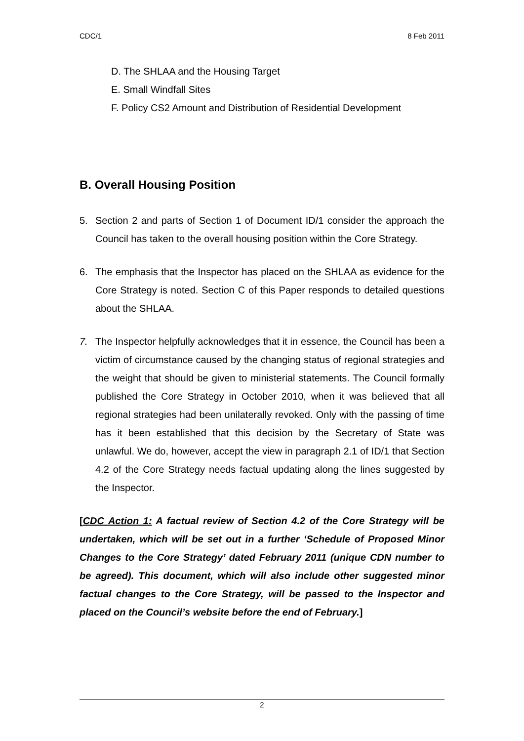CDC/1 8 Feb 2011
D. The SHLAA and the Housing Target
E. Small Windfall Sites
F. Policy CS2 Amount and Distribution of Residential Development
B. Overall Housing Position
5. Section 2 and parts of Section 1 of Document ID/1 consider the approach the Council has taken to the overall housing position within the Core Strategy.
6. The emphasis that the Inspector has placed on the SHLAA as evidence for the Core Strategy is noted. Section C of this Paper responds to detailed questions about the SHLAA.
7. The Inspector helpfully acknowledges that it in essence, the Council has been a victim of circumstance caused by the changing status of regional strategies and the weight that should be given to ministerial statements. The Council formally published the Core Strategy in October 2010, when it was believed that all regional strategies had been unilaterally revoked. Only with the passing of time has it been established that this decision by the Secretary of State was unlawful. We do, however, accept the view in paragraph 2.1 of ID/1 that Section 4.2 of the Core Strategy needs factual updating along the lines suggested by the Inspector.
[CDC Action 1: A factual review of Section 4.2 of the Core Strategy will be undertaken, which will be set out in a further ‘Schedule of Proposed Minor Changes to the Core Strategy’ dated February 2011 (unique CDN number to be agreed). This document, which will also include other suggested minor factual changes to the Core Strategy, will be passed to the Inspector and placed on the Council’s website before the end of February.]
2